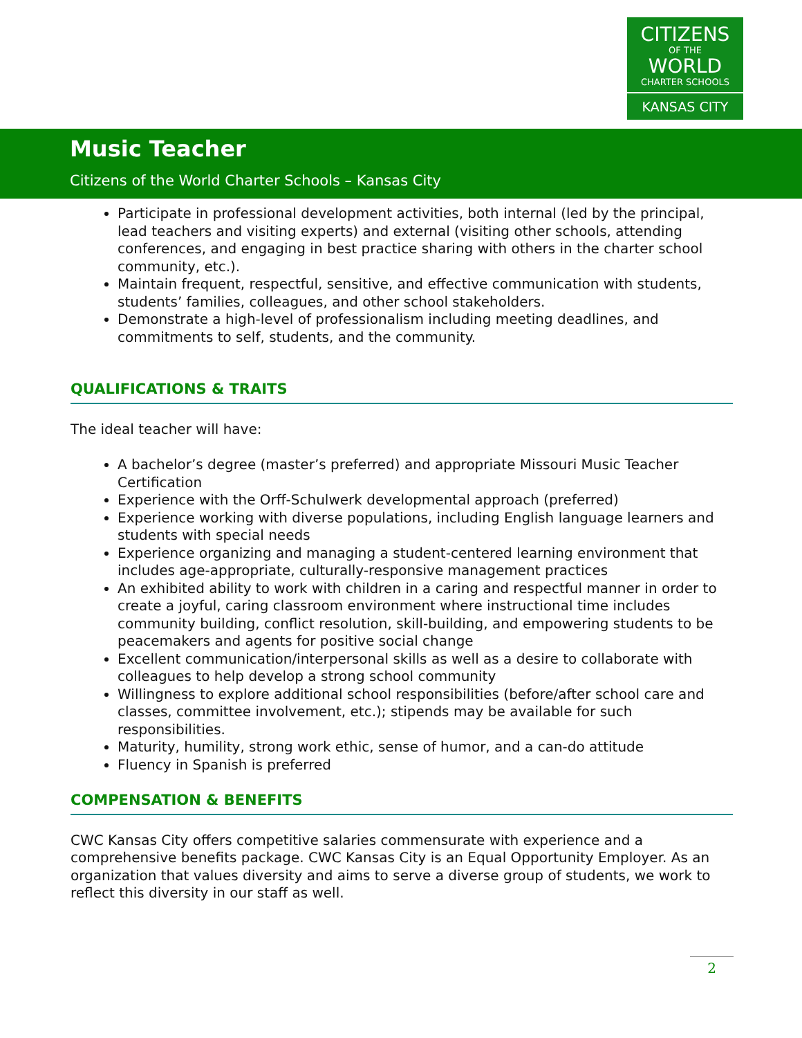CITIZENS
OF THE
WORLD
CHARTER SCHOOLS
KANSAS CITY
Music Teacher
Citizens of the World Charter Schools – Kansas City
Participate in professional development activities, both internal (led by the principal, lead teachers and visiting experts) and external (visiting other schools, attending conferences, and engaging in best practice sharing with others in the charter school community, etc.).
Maintain frequent, respectful, sensitive, and effective communication with students, students’ families, colleagues, and other school stakeholders.
Demonstrate a high-level of professionalism including meeting deadlines, and commitments to self, students, and the community.
QUALIFICATIONS & TRAITS
The ideal teacher will have:
A bachelor’s degree (master’s preferred) and appropriate Missouri Music Teacher Certification
Experience with the Orff-Schulwerk developmental approach (preferred)
Experience working with diverse populations, including English language learners and students with special needs
Experience organizing and managing a student-centered learning environment that includes age-appropriate, culturally-responsive management practices
An exhibited ability to work with children in a caring and respectful manner in order to create a joyful, caring classroom environment where instructional time includes community building, conflict resolution, skill-building, and empowering students to be peacemakers and agents for positive social change
Excellent communication/interpersonal skills as well as a desire to collaborate with colleagues to help develop a strong school community
Willingness to explore additional school responsibilities (before/after school care and classes, committee involvement, etc.); stipends may be available for such responsibilities.
Maturity, humility, strong work ethic, sense of humor, and a can-do attitude
Fluency in Spanish is preferred
COMPENSATION & BENEFITS
CWC Kansas City offers competitive salaries commensurate with experience and a comprehensive benefits package. CWC Kansas City is an Equal Opportunity Employer. As an organization that values diversity and aims to serve a diverse group of students, we work to reflect this diversity in our staff as well.
2